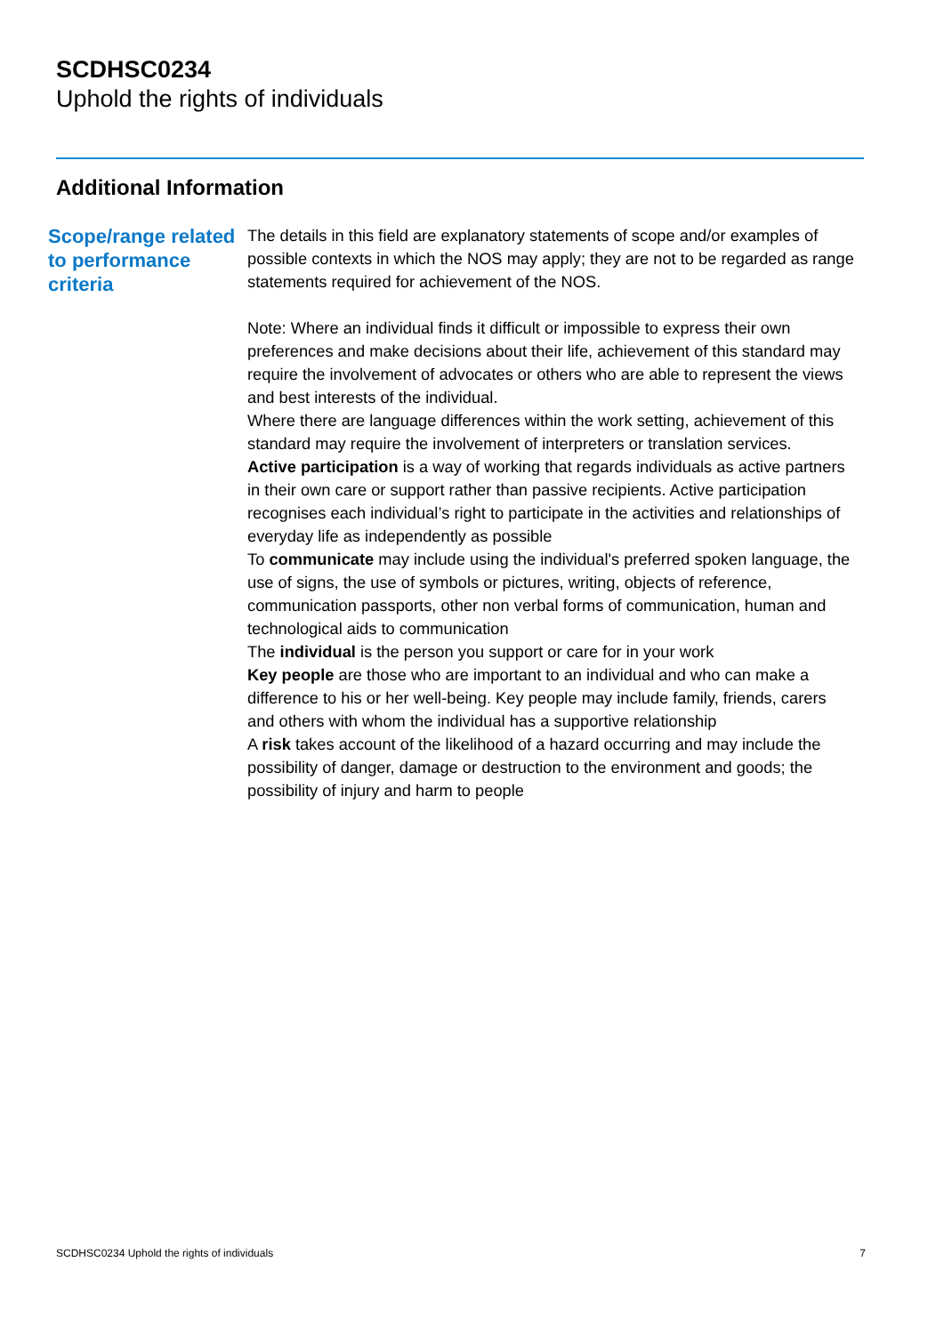SCDHSC0234
Uphold the rights of individuals
Additional Information
Scope/range related to performance criteria
The details in this field are explanatory statements of scope and/or examples of possible contexts in which the NOS may apply; they are not to be regarded as range statements required for achievement of the NOS.
Note: Where an individual finds it difficult or impossible to express their own preferences and make decisions about their life, achievement of this standard may require the involvement of advocates or others who are able to represent the views and best interests of the individual.
Where there are language differences within the work setting, achievement of this standard may require the involvement of interpreters or translation services.
Active participation is a way of working that regards individuals as active partners in their own care or support rather than passive recipients. Active participation recognises each individual’s right to participate in the activities and relationships of everyday life as independently as possible
To communicate may include using the individual's preferred spoken language, the use of signs, the use of symbols or pictures, writing, objects of reference, communication passports, other non verbal forms of communication, human and technological aids to communication
The individual is the person you support or care for in your work
Key people are those who are important to an individual and who can make a difference to his or her well-being. Key people may include family, friends, carers and others with whom the individual has a supportive relationship
A risk takes account of the likelihood of a hazard occurring and may include the possibility of danger, damage or destruction to the environment and goods; the possibility of injury and harm to people
SCDHSC0234 Uphold the rights of individuals 7